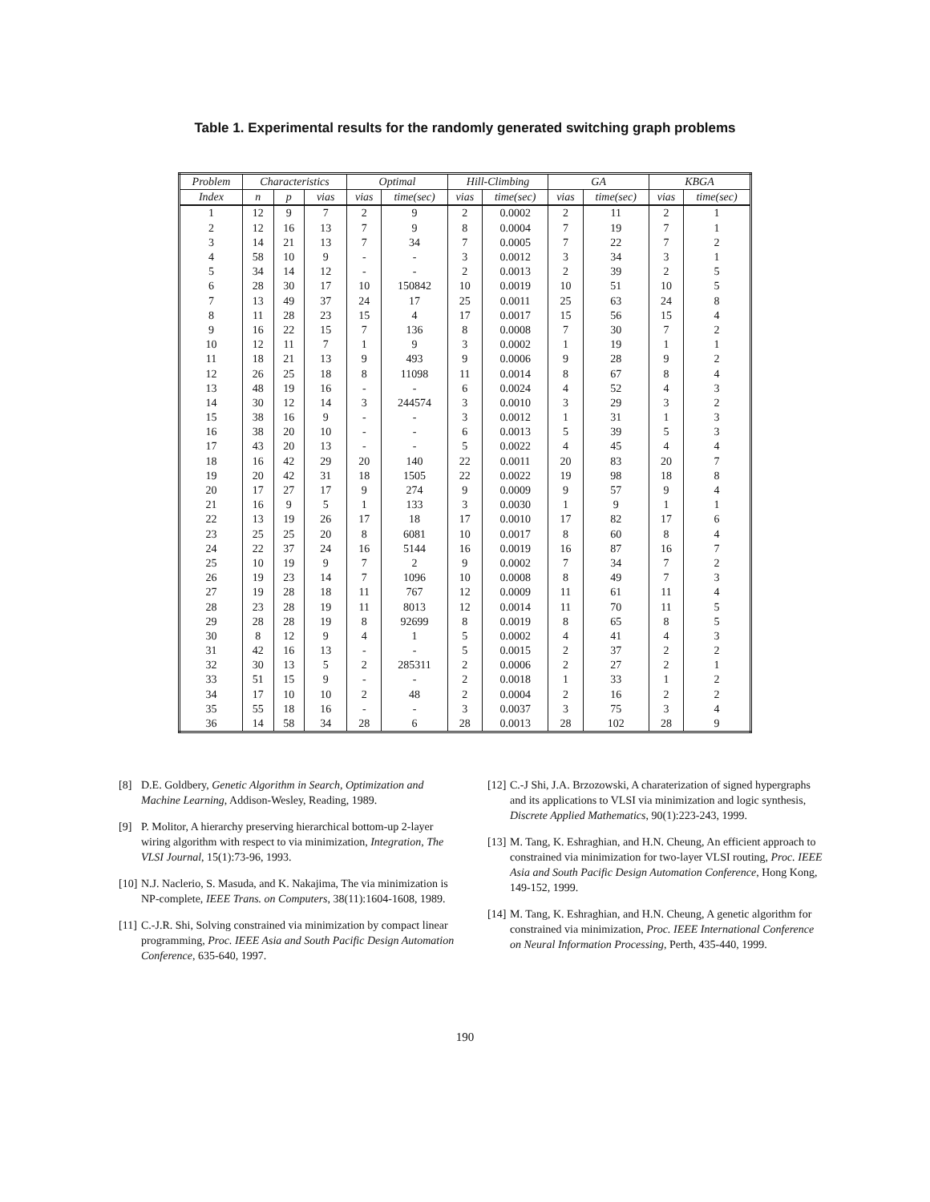Table 1. Experimental results for the randomly generated switching graph problems
| Problem | Characteristics | | | Optimal | | Hill-Climbing | | GA | | KBGA | |
| --- | --- | --- | --- | --- | --- | --- | --- | --- | --- | --- | --- |
| Index | n | p | vias | vias | time(sec) | vias | time(sec) | vias | time(sec) | vias | time(sec) |
| 1 | 12 | 9 | 7 | 2 | 9 | 2 | 0.0002 | 2 | 11 | 2 | 1 |
| 2 | 12 | 16 | 13 | 7 | 9 | 8 | 0.0004 | 7 | 19 | 7 | 1 |
| 3 | 14 | 21 | 13 | 7 | 34 | 7 | 0.0005 | 7 | 22 | 7 | 2 |
| 4 | 58 | 10 | 9 | - | - | 3 | 0.0012 | 3 | 34 | 3 | 1 |
| 5 | 34 | 14 | 12 | - | - | 2 | 0.0013 | 2 | 39 | 2 | 5 |
| 6 | 28 | 30 | 17 | 10 | 150842 | 10 | 0.0019 | 10 | 51 | 10 | 5 |
| 7 | 13 | 49 | 37 | 24 | 17 | 25 | 0.0011 | 25 | 63 | 24 | 8 |
| 8 | 11 | 28 | 23 | 15 | 4 | 17 | 0.0017 | 15 | 56 | 15 | 4 |
| 9 | 16 | 22 | 15 | 7 | 136 | 8 | 0.0008 | 7 | 30 | 7 | 2 |
| 10 | 12 | 11 | 7 | 1 | 9 | 3 | 0.0002 | 1 | 19 | 1 | 1 |
| 11 | 18 | 21 | 13 | 9 | 493 | 9 | 0.0006 | 9 | 28 | 9 | 2 |
| 12 | 26 | 25 | 18 | 8 | 11098 | 11 | 0.0014 | 8 | 67 | 8 | 4 |
| 13 | 48 | 19 | 16 | - | - | 6 | 0.0024 | 4 | 52 | 4 | 3 |
| 14 | 30 | 12 | 14 | 3 | 244574 | 3 | 0.0010 | 3 | 29 | 3 | 2 |
| 15 | 38 | 16 | 9 | - | - | 3 | 0.0012 | 1 | 31 | 1 | 3 |
| 16 | 38 | 20 | 10 | - | - | 6 | 0.0013 | 5 | 39 | 5 | 3 |
| 17 | 43 | 20 | 13 | - | - | 5 | 0.0022 | 4 | 45 | 4 | 4 |
| 18 | 16 | 42 | 29 | 20 | 140 | 22 | 0.0011 | 20 | 83 | 20 | 7 |
| 19 | 20 | 42 | 31 | 18 | 1505 | 22 | 0.0022 | 19 | 98 | 18 | 8 |
| 20 | 17 | 27 | 17 | 9 | 274 | 9 | 0.0009 | 9 | 57 | 9 | 4 |
| 21 | 16 | 9 | 5 | 1 | 133 | 3 | 0.0030 | 1 | 9 | 1 | 1 |
| 22 | 13 | 19 | 26 | 17 | 18 | 17 | 0.0010 | 17 | 82 | 17 | 6 |
| 23 | 25 | 25 | 20 | 8 | 6081 | 10 | 0.0017 | 8 | 60 | 8 | 4 |
| 24 | 22 | 37 | 24 | 16 | 5144 | 16 | 0.0019 | 16 | 87 | 16 | 7 |
| 25 | 10 | 19 | 9 | 7 | 2 | 9 | 0.0002 | 7 | 34 | 7 | 2 |
| 26 | 19 | 23 | 14 | 7 | 1096 | 10 | 0.0008 | 8 | 49 | 7 | 3 |
| 27 | 19 | 28 | 18 | 11 | 767 | 12 | 0.0009 | 11 | 61 | 11 | 4 |
| 28 | 23 | 28 | 19 | 11 | 8013 | 12 | 0.0014 | 11 | 70 | 11 | 5 |
| 29 | 28 | 28 | 19 | 8 | 92699 | 8 | 0.0019 | 8 | 65 | 8 | 5 |
| 30 | 8 | 12 | 9 | 4 | 1 | 5 | 0.0002 | 4 | 41 | 4 | 3 |
| 31 | 42 | 16 | 13 | - | - | 5 | 0.0015 | 2 | 37 | 2 | 2 |
| 32 | 30 | 13 | 5 | 2 | 285311 | 2 | 0.0006 | 2 | 27 | 2 | 1 |
| 33 | 51 | 15 | 9 | - | - | 2 | 0.0018 | 1 | 33 | 1 | 2 |
| 34 | 17 | 10 | 10 | 2 | 48 | 2 | 0.0004 | 2 | 16 | 2 | 2 |
| 35 | 55 | 18 | 16 | - | - | 3 | 0.0037 | 3 | 75 | 3 | 4 |
| 36 | 14 | 58 | 34 | 28 | 6 | 28 | 0.0013 | 28 | 102 | 28 | 9 |
[8] D.E. Goldbery, Genetic Algorithm in Search, Optimization and Machine Learning, Addison-Wesley, Reading, 1989.
[9] P. Molitor, A hierarchy preserving hierarchical bottom-up 2-layer wiring algorithm with respect to via minimization, Integration, The VLSI Journal, 15(1):73-96, 1993.
[10] N.J. Naclerio, S. Masuda, and K. Nakajima, The via minimization is NP-complete, IEEE Trans. on Computers, 38(11):1604-1608, 1989.
[11] C.-J.R. Shi, Solving constrained via minimization by compact linear programming, Proc. IEEE Asia and South Pacific Design Automation Conference, 635-640, 1997.
[12] C.-J Shi, J.A. Brzozowski, A charaterization of signed hypergraphs and its applications to VLSI via minimization and logic synthesis, Discrete Applied Mathematics, 90(1):223-243, 1999.
[13] M. Tang, K. Eshraghian, and H.N. Cheung, An efficient approach to constrained via minimization for two-layer VLSI routing, Proc. IEEE Asia and South Pacific Design Automation Conference, Hong Kong, 149-152, 1999.
[14] M. Tang, K. Eshraghian, and H.N. Cheung, A genetic algorithm for constrained via minimization, Proc. IEEE International Conference on Neural Information Processing, Perth, 435-440, 1999.
190